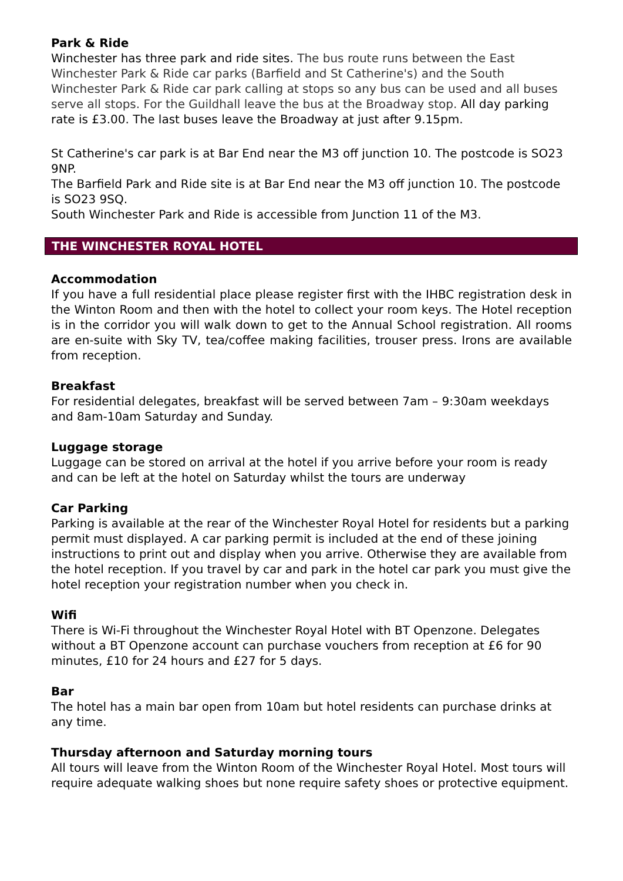Park & Ride
Winchester has three park and ride sites. The bus route runs between the East Winchester Park & Ride car parks (Barfield and St Catherine's) and the South Winchester Park & Ride car park calling at stops so any bus can be used and all buses serve all stops. For the Guildhall leave the bus at the Broadway stop. All day parking rate is £3.00. The last buses leave the Broadway at just after 9.15pm.
St Catherine's car park is at Bar End near the M3 off junction 10. The postcode is SO23 9NP.
The Barfield Park and Ride site is at Bar End near the M3 off junction 10. The postcode is SO23 9SQ.
South Winchester Park and Ride is accessible from Junction 11 of the M3.
THE WINCHESTER ROYAL HOTEL
Accommodation
If you have a full residential place please register first with the IHBC registration desk in the Winton Room and then with the hotel to collect your room keys. The Hotel reception is in the corridor you will walk down to get to the Annual School registration. All rooms are en-suite with Sky TV, tea/coffee making facilities, trouser press. Irons are available from reception.
Breakfast
For residential delegates, breakfast will be served between 7am – 9:30am weekdays and 8am-10am Saturday and Sunday.
Luggage storage
Luggage can be stored on arrival at the hotel if you arrive before your room is ready and can be left at the hotel on Saturday whilst the tours are underway
Car Parking
Parking is available at the rear of the Winchester Royal Hotel for residents but a parking permit must displayed. A car parking permit is included at the end of these joining instructions to print out and display when you arrive. Otherwise they are available from the hotel reception. If you travel by car and park in the hotel car park you must give the hotel reception your registration number when you check in.
Wifi
There is Wi-Fi throughout the Winchester Royal Hotel with BT Openzone. Delegates without a BT Openzone account can purchase vouchers from reception at £6 for 90 minutes, £10 for 24 hours and £27 for 5 days.
Bar
The hotel has a main bar open from 10am but hotel residents can purchase drinks at any time.
Thursday afternoon and Saturday morning tours
All tours will leave from the Winton Room of the Winchester Royal Hotel. Most tours will require adequate walking shoes but none require safety shoes or protective equipment.